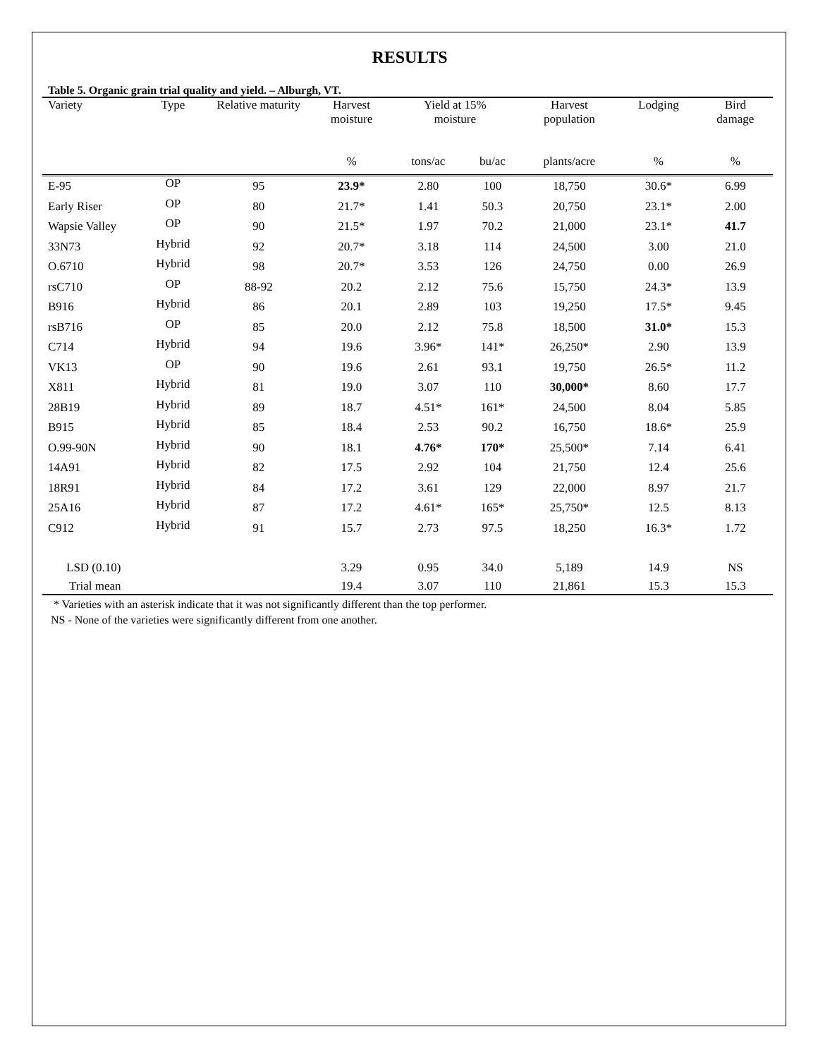RESULTS
Table 5. Organic grain trial quality and yield. – Alburgh, VT.
| Variety | Type | Relative maturity | Harvest moisture | Yield at 15% moisture | | Harvest population | Lodging | Bird damage |
| --- | --- | --- | --- | --- | --- | --- | --- | --- |
| | | | % | tons/ac | bu/ac | plants/acre | % | % |
| E-95 | OP | 95 | 23.9* | 2.80 | 100 | 18,750 | 30.6* | 6.99 |
| Early Riser | OP | 80 | 21.7* | 1.41 | 50.3 | 20,750 | 23.1* | 2.00 |
| Wapsie Valley | OP | 90 | 21.5* | 1.97 | 70.2 | 21,000 | 23.1* | 41.7 |
| 33N73 | Hybrid | 92 | 20.7* | 3.18 | 114 | 24,500 | 3.00 | 21.0 |
| O.6710 | Hybrid | 98 | 20.7* | 3.53 | 126 | 24,750 | 0.00 | 26.9 |
| rsC710 | OP | 88-92 | 20.2 | 2.12 | 75.6 | 15,750 | 24.3* | 13.9 |
| B916 | Hybrid | 86 | 20.1 | 2.89 | 103 | 19,250 | 17.5* | 9.45 |
| rsB716 | OP | 85 | 20.0 | 2.12 | 75.8 | 18,500 | 31.0* | 15.3 |
| C714 | Hybrid | 94 | 19.6 | 3.96* | 141* | 26,250* | 2.90 | 13.9 |
| VK13 | OP | 90 | 19.6 | 2.61 | 93.1 | 19,750 | 26.5* | 11.2 |
| X811 | Hybrid | 81 | 19.0 | 3.07 | 110 | 30,000* | 8.60 | 17.7 |
| 28B19 | Hybrid | 89 | 18.7 | 4.51* | 161* | 24,500 | 8.04 | 5.85 |
| B915 | Hybrid | 85 | 18.4 | 2.53 | 90.2 | 16,750 | 18.6* | 25.9 |
| O.99-90N | Hybrid | 90 | 18.1 | 4.76* | 170* | 25,500* | 7.14 | 6.41 |
| 14A91 | Hybrid | 82 | 17.5 | 2.92 | 104 | 21,750 | 12.4 | 25.6 |
| 18R91 | Hybrid | 84 | 17.2 | 3.61 | 129 | 22,000 | 8.97 | 21.7 |
| 25A16 | Hybrid | 87 | 17.2 | 4.61* | 165* | 25,750* | 12.5 | 8.13 |
| C912 | Hybrid | 91 | 15.7 | 2.73 | 97.5 | 18,250 | 16.3* | 1.72 |
| LSD (0.10) | | | 3.29 | 0.95 | 34.0 | 5,189 | 14.9 | NS |
| Trial mean | | | 19.4 | 3.07 | 110 | 21,861 | 15.3 | 15.3 |
* Varieties with an asterisk indicate that it was not significantly different than the top performer.
NS - None of the varieties were significantly different from one another.